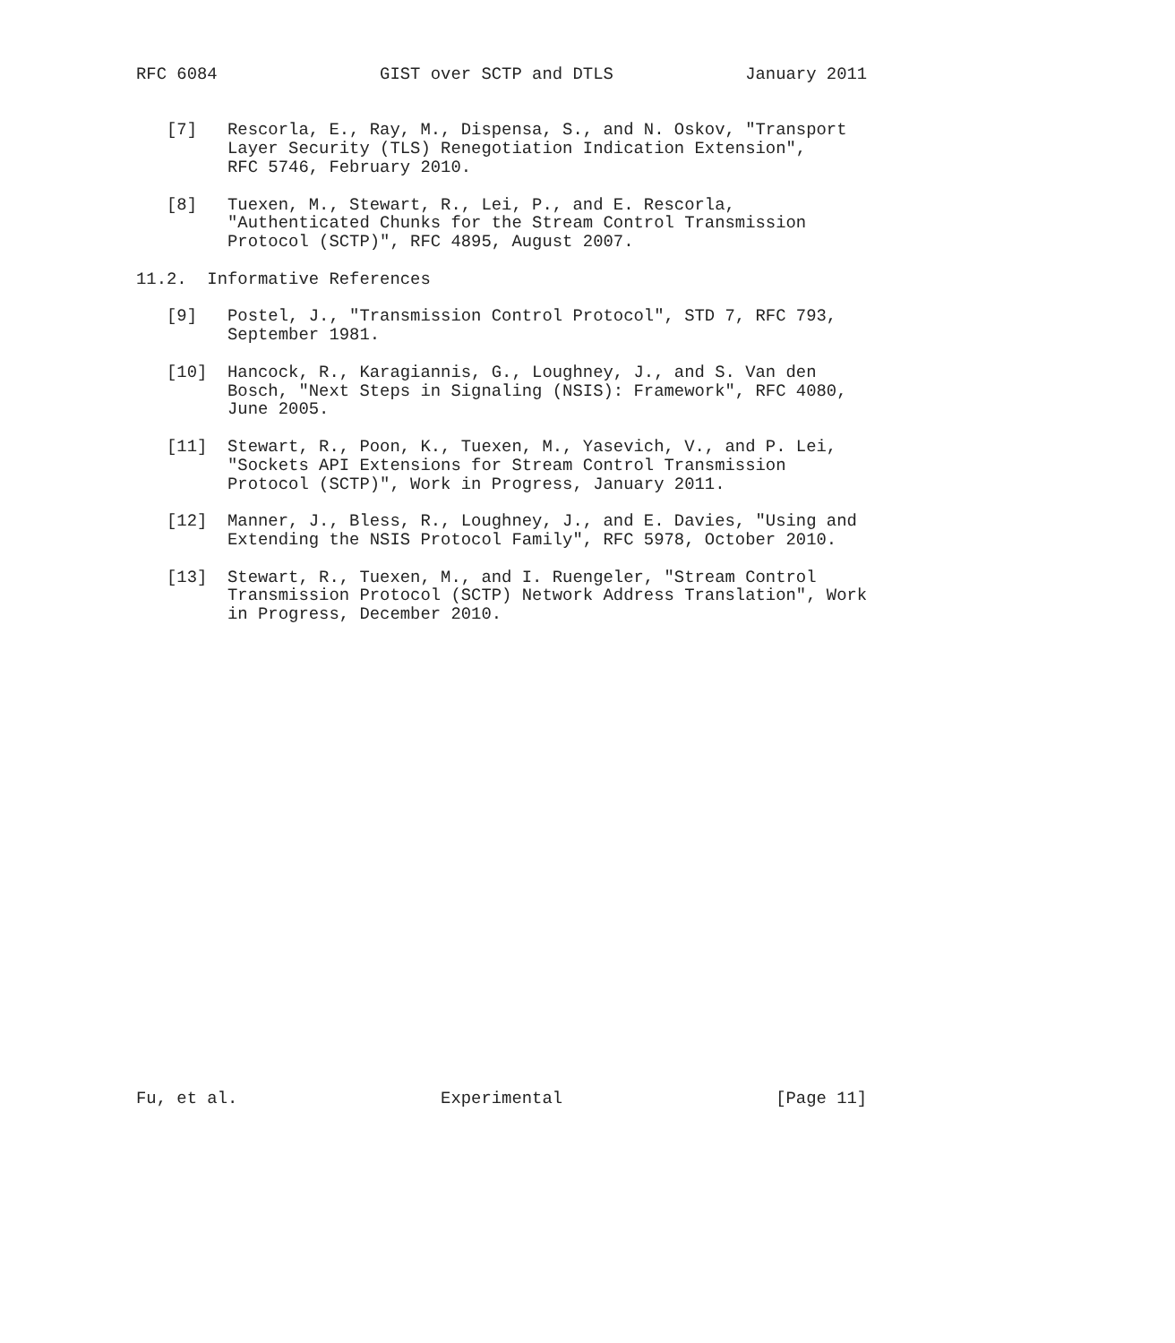RFC 6084                GIST over SCTP and DTLS             January 2011


   [7]   Rescorla, E., Ray, M., Dispensa, S., and N. Oskov, "Transport
         Layer Security (TLS) Renegotiation Indication Extension",
         RFC 5746, February 2010.

   [8]   Tuexen, M., Stewart, R., Lei, P., and E. Rescorla,
         "Authenticated Chunks for the Stream Control Transmission
         Protocol (SCTP)", RFC 4895, August 2007.

11.2.  Informative References

   [9]   Postel, J., "Transmission Control Protocol", STD 7, RFC 793,
         September 1981.

   [10]  Hancock, R., Karagiannis, G., Loughney, J., and S. Van den
         Bosch, "Next Steps in Signaling (NSIS): Framework", RFC 4080,
         June 2005.

   [11]  Stewart, R., Poon, K., Tuexen, M., Yasevich, V., and P. Lei,
         "Sockets API Extensions for Stream Control Transmission
         Protocol (SCTP)", Work in Progress, January 2011.

   [12]  Manner, J., Bless, R., Loughney, J., and E. Davies, "Using and
         Extending the NSIS Protocol Family", RFC 5978, October 2010.

   [13]  Stewart, R., Tuexen, M., and I. Ruengeler, "Stream Control
         Transmission Protocol (SCTP) Network Address Translation", Work
         in Progress, December 2010.

























Fu, et al.                    Experimental                     [Page 11]